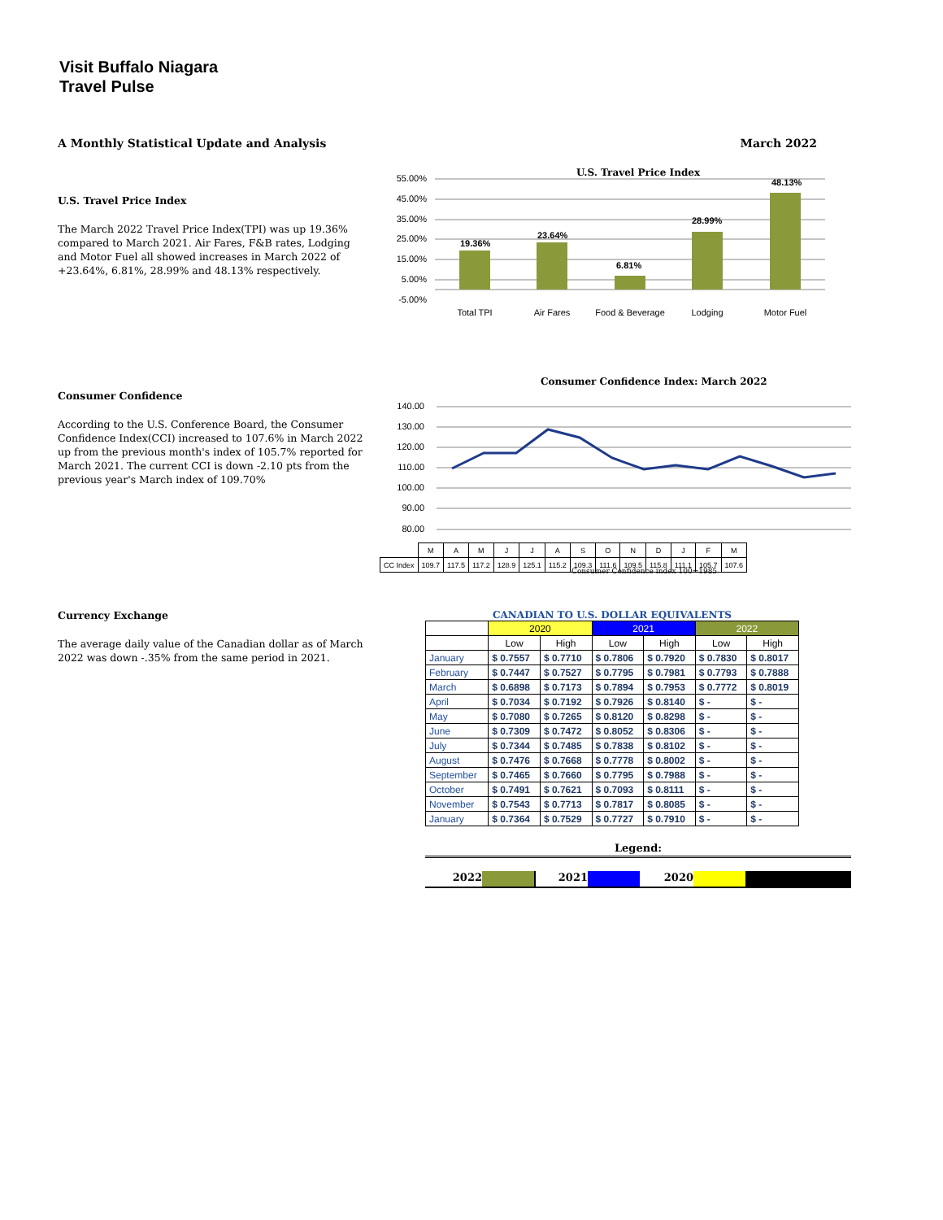Visit Buffalo Niagara
Travel Pulse
A Monthly Statistical Update and Analysis March 2022
U.S. Travel Price Index
The March 2022 Travel Price Index(TPI) was up 19.36% compared to March 2021. Air Fares, F&B rates, Lodging and Motor Fuel all showed increases in March 2022 of +23.64%, 6.81%, 28.99% and 48.13% respectively.
U.S. Travel Price Index
55.00%
45.00%
35.00%
25.00%
15.00%
5.00%
-5.00%
19.36%
23.64%
6.81%
28.99%
48.13%
Total TPI
Air Fares
Food & Beverage
Lodging
Motor Fuel
Consumer Confidence
According to the U.S. Conference Board, the Consumer Confidence Index(CCI) increased to 107.6% in March 2022 up from the previous month's index of 105.7% reported for March 2021. The current CCI is down -2.10 pts from the previous year's March index of 109.70%
Consumer Confidence Index: March 2022
140.00
130.00
120.00
110.00
100.00
90.00
80.00
| | M | A | M | J | J | A | S | O | N | D | J | F | M |
| CC Index | 109.7 | 117.5 | 117.2 | 128.9 | 125.1 | 115.2 | 109.3 | 111.6 | 109.5 | 115.8 | 111.1 | 105.7 | 107.6 |
Consumer Confidence index 100=1985
Currency Exchange
The average daily value of the Canadian dollar as of March 2022 was down -.35% from the same period in 2021.
CANADIAN TO U.S. DOLLAR EQUIVALENTS
| | 2020 | | 2021 | | 2022 | |
| | Low | High | Low | High | Low | High |
| January | $ 0.7557 | $ 0.7710 | $ 0.7806 | $ 0.7920 | $ 0.7830 | $ 0.8017 |
| February | $ 0.7447 | $ 0.7527 | $ 0.7795 | $ 0.7981 | $ 0.7793 | $ 0.7888 |
| March | $ 0.6898 | $ 0.7173 | $ 0.7894 | $ 0.7953 | $ 0.7772 | $ 0.8019 |
| April | $ 0.7034 | $ 0.7192 | $ 0.7926 | $ 0.8140 | $ - | $ - |
| May | $ 0.7080 | $ 0.7265 | $ 0.8120 | $ 0.8298 | $ - | $ - |
| June | $ 0.7309 | $ 0.7472 | $ 0.8052 | $ 0.8306 | $ - | $ - |
| July | $ 0.7344 | $ 0.7485 | $ 0.7838 | $ 0.8102 | $ - | $ - |
| August | $ 0.7476 | $ 0.7668 | $ 0.7778 | $ 0.8002 | $ - | $ - |
| September | $ 0.7465 | $ 0.7660 | $ 0.7795 | $ 0.7988 | $ - | $ - |
| October | $ 0.7491 | $ 0.7621 | $ 0.7093 | $ 0.8111 | $ - | $ - |
| November | $ 0.7543 | $ 0.7713 | $ 0.7817 | $ 0.8085 | $ - | $ - |
| January | $ 0.7364 | $ 0.7529 | $ 0.7727 | $ 0.7910 | $ - | $ - |
Legend:
2022 2021 2020